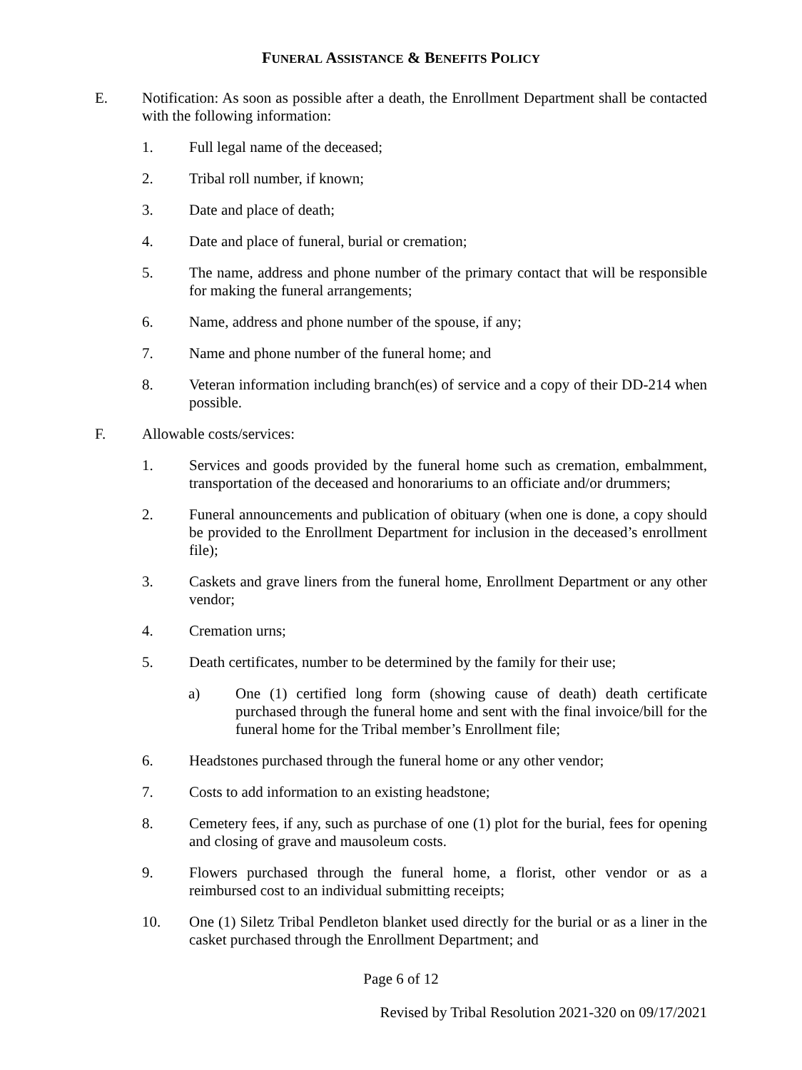FUNERAL ASSISTANCE & BENEFITS POLICY
E. Notification: As soon as possible after a death, the Enrollment Department shall be contacted with the following information:
1. Full legal name of the deceased;
2. Tribal roll number, if known;
3. Date and place of death;
4. Date and place of funeral, burial or cremation;
5. The name, address and phone number of the primary contact that will be responsible for making the funeral arrangements;
6. Name, address and phone number of the spouse, if any;
7. Name and phone number of the funeral home; and
8. Veteran information including branch(es) of service and a copy of their DD-214 when possible.
F. Allowable costs/services:
1. Services and goods provided by the funeral home such as cremation, embalmment, transportation of the deceased and honorariums to an officiate and/or drummers;
2. Funeral announcements and publication of obituary (when one is done, a copy should be provided to the Enrollment Department for inclusion in the deceased’s enrollment file);
3. Caskets and grave liners from the funeral home, Enrollment Department or any other vendor;
4. Cremation urns;
5. Death certificates, number to be determined by the family for their use;
a) One (1) certified long form (showing cause of death) death certificate purchased through the funeral home and sent with the final invoice/bill for the funeral home for the Tribal member’s Enrollment file;
6. Headstones purchased through the funeral home or any other vendor;
7. Costs to add information to an existing headstone;
8. Cemetery fees, if any, such as purchase of one (1) plot for the burial, fees for opening and closing of grave and mausoleum costs.
9. Flowers purchased through the funeral home, a florist, other vendor or as a reimbursed cost to an individual submitting receipts;
10. One (1) Siletz Tribal Pendleton blanket used directly for the burial or as a liner in the casket purchased through the Enrollment Department; and
Page 6 of 12
Revised by Tribal Resolution 2021-320 on 09/17/2021